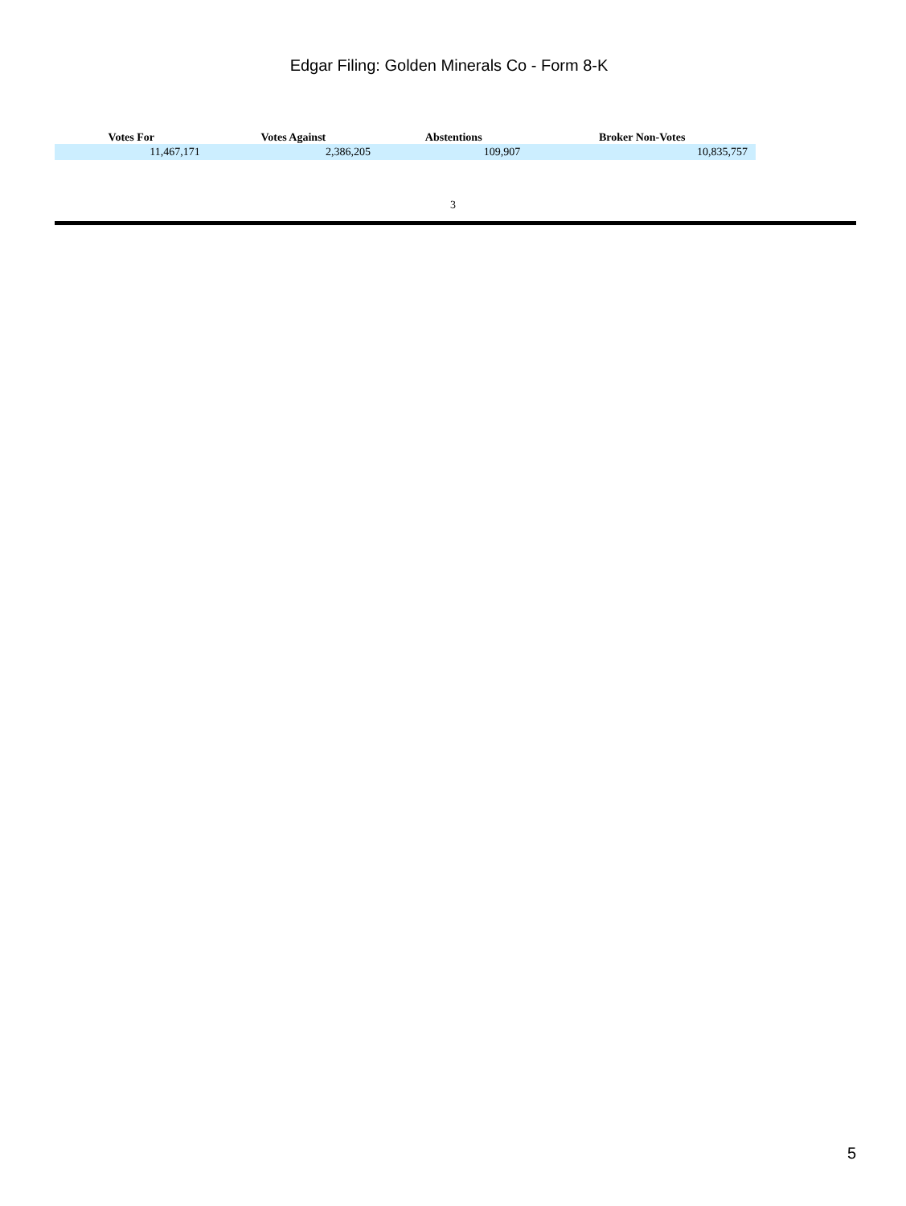Edgar Filing: Golden Minerals Co - Form 8-K
| Votes For | Votes Against | Abstentions | Broker Non-Votes |
| --- | --- | --- | --- |
| 11,467,171 | 2,386,205 | 109,907 | 10,835,757 |
3
5